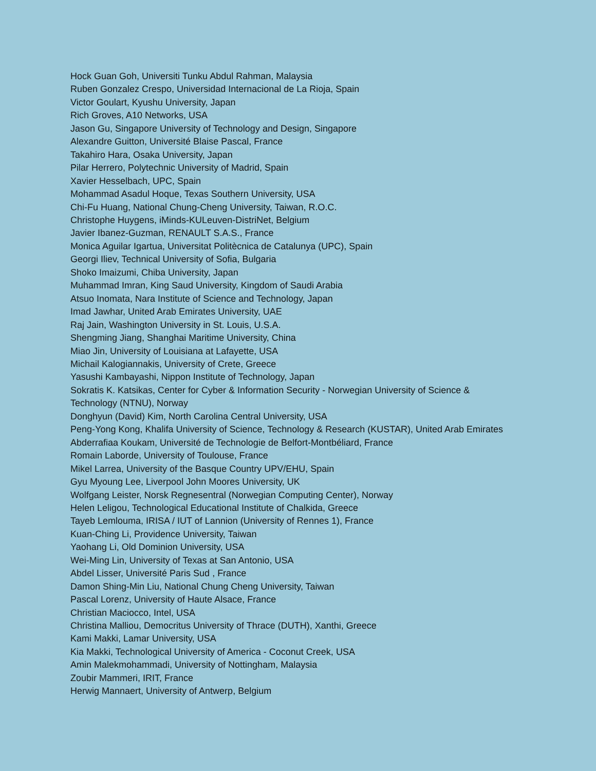Hock Guan Goh, Universiti Tunku Abdul Rahman, Malaysia
Ruben Gonzalez Crespo, Universidad Internacional de La Rioja, Spain
Victor Goulart, Kyushu University, Japan
Rich Groves, A10 Networks, USA
Jason Gu, Singapore University of Technology and Design, Singapore
Alexandre Guitton, Université Blaise Pascal, France
Takahiro Hara, Osaka University, Japan
Pilar Herrero, Polytechnic University of Madrid, Spain
Xavier Hesselbach, UPC, Spain
Mohammad Asadul Hoque, Texas Southern University, USA
Chi-Fu Huang, National Chung-Cheng University, Taiwan, R.O.C.
Christophe Huygens, iMinds-KULeuven-DistriNet, Belgium
Javier Ibanez-Guzman, RENAULT S.A.S., France
Monica Aguilar Igartua, Universitat Politècnica de Catalunya (UPC), Spain
Georgi Iliev, Technical University of Sofia, Bulgaria
Shoko Imaizumi, Chiba University, Japan
Muhammad Imran, King Saud University, Kingdom of Saudi Arabia
Atsuo Inomata, Nara Institute of Science and Technology, Japan
Imad Jawhar, United Arab Emirates University, UAE
Raj Jain, Washington University in St. Louis, U.S.A.
Shengming Jiang, Shanghai Maritime University, China
Miao Jin, University of Louisiana at Lafayette, USA
Michail Kalogiannakis, University of Crete, Greece
Yasushi Kambayashi, Nippon Institute of Technology, Japan
Sokratis K. Katsikas, Center for Cyber & Information Security - Norwegian University of Science &
Technology (NTNU), Norway
Donghyun (David) Kim, North Carolina Central University, USA
Peng-Yong Kong, Khalifa University of Science, Technology & Research (KUSTAR), United Arab Emirates
Abderrafiaa Koukam, Université de Technologie de Belfort-Montbéliard, France
Romain Laborde, University of Toulouse, France
Mikel Larrea, University of the Basque Country UPV/EHU, Spain
Gyu Myoung Lee, Liverpool John Moores University, UK
Wolfgang Leister, Norsk Regnesentral (Norwegian Computing Center), Norway
Helen Leligou, Technological Educational Institute of Chalkida, Greece
Tayeb Lemlouma, IRISA / IUT of Lannion (University of Rennes 1), France
Kuan-Ching Li, Providence University, Taiwan
Yaohang Li, Old Dominion University, USA
Wei-Ming Lin, University of Texas at San Antonio, USA
Abdel Lisser, Université Paris Sud , France
Damon Shing-Min Liu, National Chung Cheng University, Taiwan
Pascal Lorenz, University of Haute Alsace, France
Christian Maciocco, Intel, USA
Christina Malliou, Democritus University of Thrace (DUTH), Xanthi, Greece
Kami Makki, Lamar University, USA
Kia Makki, Technological University of America - Coconut Creek, USA
Amin Malekmohammadi, University of Nottingham, Malaysia
Zoubir Mammeri, IRIT, France
Herwig Mannaert, University of Antwerp, Belgium